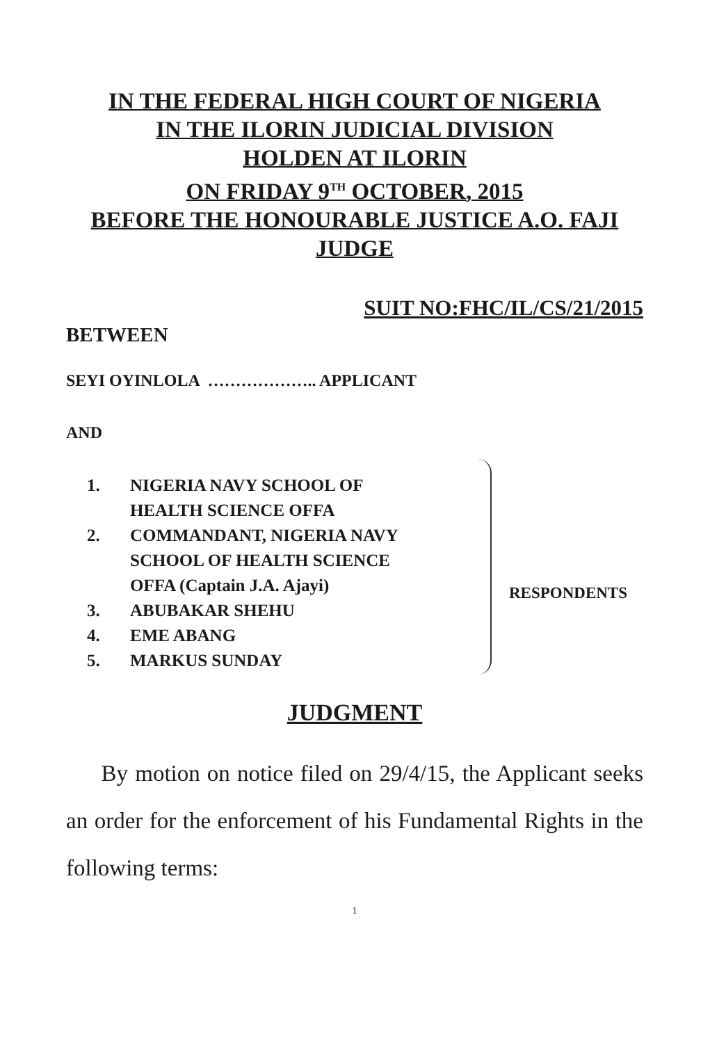IN THE FEDERAL HIGH COURT OF NIGERIA
IN THE ILORIN JUDICIAL DIVISION
HOLDEN AT ILORIN
ON FRIDAY 9<sup>TH</sup> OCTOBER, 2015
BEFORE THE HONOURABLE JUSTICE A.O. FAJI
JUDGE
SUIT NO:FHC/IL/CS/21/2015
BETWEEN
SEYI OYINLOLA ……………….. APPLICANT
AND
1. NIGERIA NAVY SCHOOL OF
HEALTH SCIENCE OFFA
2. COMMANDANT, NIGERIA NAVY
SCHOOL OF HEALTH SCIENCE
OFFA (Captain J.A. Ajayi)
3. ABUBAKAR SHEHU
4. EME ABANG
5. MARKUS SUNDAY
RESPONDENTS
JUDGMENT
By motion on notice filed on 29/4/15, the Applicant seeks an order for the enforcement of his Fundamental Rights in the following terms:
1